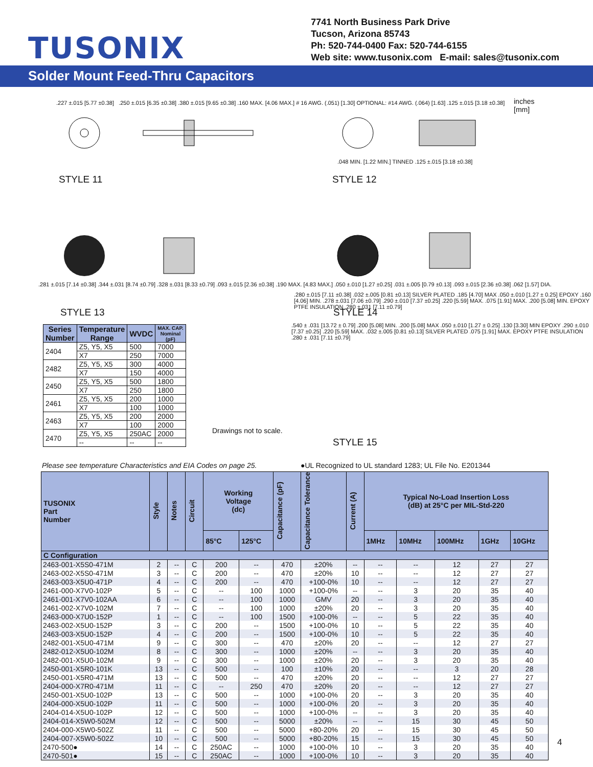TUSONIX
7741 North Business Park Drive
Tucson, Arizona 85743
Ph: 520-744-0400 Fax: 520-744-6155
Web site: www.tusonix.com E-mail: sales@tusonix.com
Solder Mount Feed-Thru Capacitors
STYLE 11 STYLE 12
STYLE 13 STYLE 14
inches
[mm]
.227 ±.015 [5.77 ±0.38] .250 ±.015 [6.35 ±0.38] .380 ±.015 [9.65 ±0.38] .160 MAX. [4.06 MAX.] # 16 AWG. (.051) [1.30] OPTIONAL: #14 AWG. (.064) [1.63] .125 ±.015 [3.18 ±0.38]
.048 MIN. [1.22 MIN.] TINNED .125 ±.015 [3.18 ±0.38]
.281 ±.015 [7.14 ±0.38] .344 ±.031 [8.74 ±0.79] .328 ±.031 [8.33 ±0.79] .093 ±.015 [2.36 ±0.38] .190 MAX. [4.83 MAX.] .050 ±.010 [1.27 ±0.25] .031 ±.005 [0.79 ±0.13] .093 ±.015 [2.36 ±0.38] .062 [1.57] DIA.
.280 ±.015 [7.11 ±0.38] .032 ±.005 [0.81 ±0.13] SILVER PLATED .185 [4.70] MAX .050 ±.010 [1.27 ± 0.25] EPOXY .160 [4.06] MIN. .278 ±.031 [7.06 ±0.79] .290 ±.010 [7.37 ±0.25] .220 [5.59] MAX. .075 [1.91] MAX. .200 [5.08] MIN. EPOXY PTFE INSULATION .280 ±.031 [7.11 ±0.79]
| Series Number | Temperature Range | WVDC | MAX. CAP. Nominal (pF) |
| --- | --- | --- | --- |
| 2404 | Z5, Y5, X5 | 500 | 7000 |
| | X7 | 250 | 7000 |
| 2482 | Z5, Y5, X5 | 300 | 4000 |
| | X7 | 150 | 4000 |
| 2450 | Z5, Y5, X5 | 500 | 1800 |
| | X7 | 250 | 1800 |
| 2461 | Z5, Y5, X5 | 200 | 1000 |
| | X7 | 100 | 1000 |
| 2463 | Z5, Y5, X5 | 200 | 2000 |
| | X7 | 100 | 2000 |
| 2470 | Z5, Y5, X5 | 250AC | 2000 |
| | -- | -- | -- |
Drawings not to scale.
.540 ± .031 [13.72 ± 0.79] .200 [5.08] MIN. .200 [5.08] MAX .050 ±.010 [1.27 ± 0.25] .130 [3.30] MIN EPOXY .290 ±.010 [7.37 ±0.25] .220 [5.59] MAX. .032 ±.005 [0.81 ±0.13] SILVER PLATED .075 [1.91] MAX. EPOXY PTFE INSULATION .280 ± .031 [7.11 ±0.79]
STYLE 15
Please see temperature Characteristics and EIA Codes on page 25.
●UL Recognized to UL standard 1283; UL File No. E201344
| TUSONIX Part Number | Style | Notes | Circuit | Working Voltage (dc) | | Capacitance (pF) | Capacitance Tolerance | Current (A) | Typical No-Load Insertion Loss (dB) at 25°C per MIL-Std-220 | | | | |
| --- | --- | --- | --- | --- | --- | --- | --- | --- | --- | --- | --- | --- | --- |
| | | | | 85°C | 125°C | | | | 1MHz | 10MHz | 100MHz | 1GHz | 10GHz |
| C Configuration | | | | | | | | | | | | | |
| 2463-001-X5S0-471M | 2 | -- | C | 200 | -- | 470 | ±20% | -- | -- | -- | 12 | 27 | 27 |
| 2463-002-X5S0-471M | 3 | -- | C | 200 | -- | 470 | ±20% | 10 | -- | -- | 12 | 27 | 27 |
| 2463-003-X5U0-471P | 4 | -- | C | 200 | -- | 470 | +100-0% | 10 | -- | -- | 12 | 27 | 27 |
| 2461-000-X7V0-102P | 5 | -- | C | -- | 100 | 1000 | +100-0% | -- | -- | 3 | 20 | 35 | 40 |
| 2461-001-X7V0-102AA | 6 | -- | C | -- | 100 | 1000 | GMV | 20 | -- | 3 | 20 | 35 | 40 |
| 2461-002-X7V0-102M | 7 | -- | C | -- | 100 | 1000 | ±20% | 20 | -- | 3 | 20 | 35 | 40 |
| 2463-000-X7U0-152P | 1 | -- | C | -- | 100 | 1500 | +100-0% | -- | -- | 5 | 22 | 35 | 40 |
| 2463-002-X5U0-152P | 3 | -- | C | 200 | -- | 1500 | +100-0% | 10 | -- | 5 | 22 | 35 | 40 |
| 2463-003-X5U0-152P | 4 | -- | C | 200 | -- | 1500 | +100-0% | 10 | -- | 5 | 22 | 35 | 40 |
| 2482-001-X5U0-471M | 9 | -- | C | 300 | -- | 470 | ±20% | 20 | -- | -- | 12 | 27 | 27 |
| 2482-012-X5U0-102M | 8 | -- | C | 300 | -- | 1000 | ±20% | -- | -- | 3 | 20 | 35 | 40 |
| 2482-001-X5U0-102M | 9 | -- | C | 300 | -- | 1000 | ±20% | 20 | -- | 3 | 20 | 35 | 40 |
| 2450-001-X5R0-101K | 13 | -- | C | 500 | -- | 100 | ±10% | 20 | -- | -- | 3 | 20 | 28 |
| 2450-001-X5R0-471M | 13 | -- | C | 500 | -- | 470 | ±20% | 20 | -- | -- | 12 | 27 | 27 |
| 2404-000-X7R0-471M | 11 | -- | C | -- | 250 | 470 | ±20% | 20 | -- | -- | 12 | 27 | 27 |
| 2450-001-X5U0-102P | 13 | -- | C | 500 | -- | 1000 | +100-0% | 20 | -- | 3 | 20 | 35 | 40 |
| 2404-000-X5U0-102P | 11 | -- | C | 500 | -- | 1000 | +100-0% | 20 | -- | 3 | 20 | 35 | 40 |
| 2404-014-X5U0-102P | 12 | -- | C | 500 | -- | 1000 | +100-0% | -- | -- | 3 | 20 | 35 | 40 |
| 2404-014-X5W0-502M | 12 | -- | C | 500 | -- | 5000 | ±20% | -- | -- | 15 | 30 | 45 | 50 |
| 2404-000-X5W0-502Z | 11 | -- | C | 500 | -- | 5000 | +80-20% | 20 | -- | 15 | 30 | 45 | 50 |
| 2404-007-X5W0-502Z | 10 | -- | C | 500 | -- | 5000 | +80-20% | 15 | -- | 15 | 30 | 45 | 50 |
| 2470-500● | 14 | -- | C | 250AC | -- | 1000 | +100-0% | 10 | -- | 3 | 20 | 35 | 40 |
| 2470-501● | 15 | -- | C | 250AC | -- | 1000 | +100-0% | 10 | -- | 3 | 20 | 35 | 40 |
4